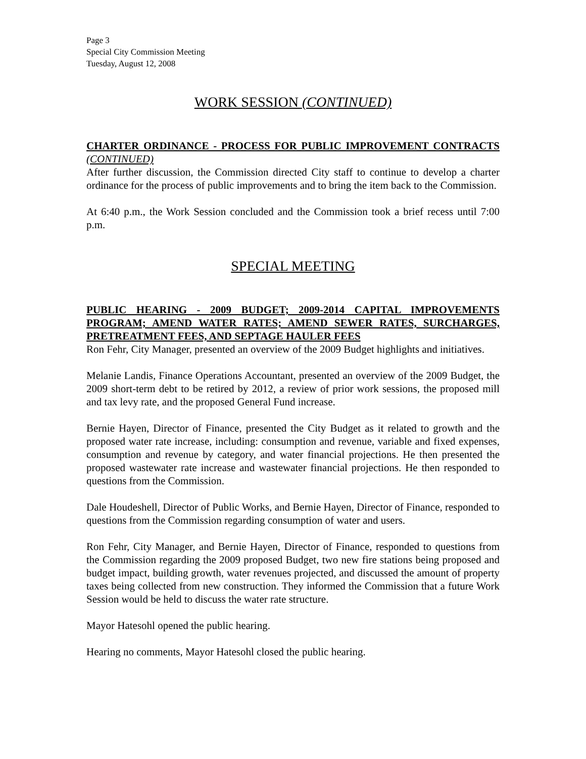Page 3
Special City Commission Meeting
Tuesday, August 12, 2008
WORK SESSION (CONTINUED)
CHARTER ORDINANCE - PROCESS FOR PUBLIC IMPROVEMENT CONTRACTS (CONTINUED)
After further discussion, the Commission directed City staff to continue to develop a charter ordinance for the process of public improvements and to bring the item back to the Commission.
At 6:40 p.m., the Work Session concluded and the Commission took a brief recess until 7:00 p.m.
SPECIAL MEETING
PUBLIC HEARING - 2009 BUDGET; 2009-2014 CAPITAL IMPROVEMENTS PROGRAM; AMEND WATER RATES; AMEND SEWER RATES, SURCHARGES, PRETREATMENT FEES, AND SEPTAGE HAULER FEES
Ron Fehr, City Manager, presented an overview of the 2009 Budget highlights and initiatives.
Melanie Landis, Finance Operations Accountant, presented an overview of the 2009 Budget, the 2009 short-term debt to be retired by 2012, a review of prior work sessions, the proposed mill and tax levy rate, and the proposed General Fund increase.
Bernie Hayen, Director of Finance, presented the City Budget as it related to growth and the proposed water rate increase, including: consumption and revenue, variable and fixed expenses, consumption and revenue by category, and water financial projections. He then presented the proposed wastewater rate increase and wastewater financial projections. He then responded to questions from the Commission.
Dale Houdeshell, Director of Public Works, and Bernie Hayen, Director of Finance, responded to questions from the Commission regarding consumption of water and users.
Ron Fehr, City Manager, and Bernie Hayen, Director of Finance, responded to questions from the Commission regarding the 2009 proposed Budget, two new fire stations being proposed and budget impact, building growth, water revenues projected, and discussed the amount of property taxes being collected from new construction. They informed the Commission that a future Work Session would be held to discuss the water rate structure.
Mayor Hatesohl opened the public hearing.
Hearing no comments, Mayor Hatesohl closed the public hearing.